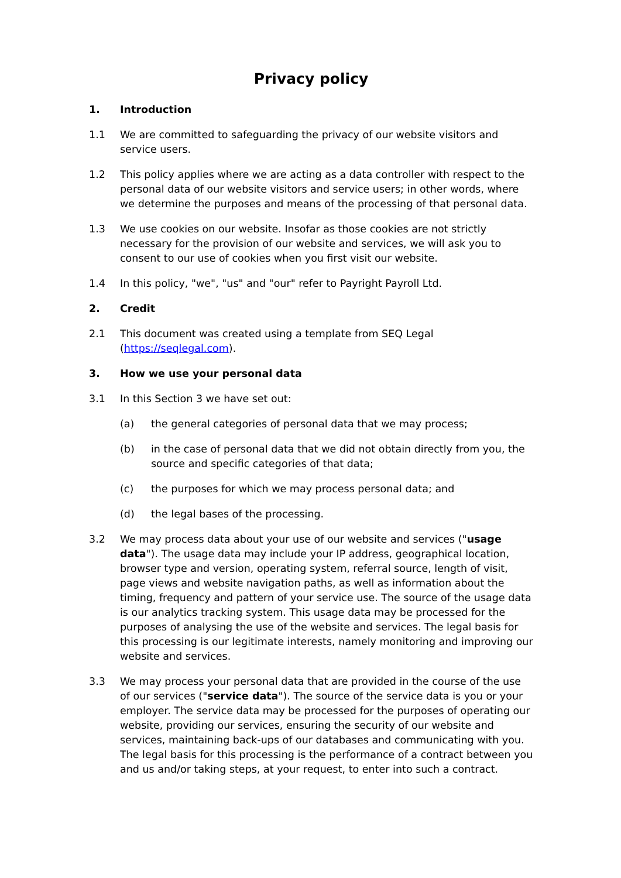Privacy policy
1. Introduction
1.1 We are committed to safeguarding the privacy of our website visitors and service users.
1.2 This policy applies where we are acting as a data controller with respect to the personal data of our website visitors and service users; in other words, where we determine the purposes and means of the processing of that personal data.
1.3 We use cookies on our website. Insofar as those cookies are not strictly necessary for the provision of our website and services, we will ask you to consent to our use of cookies when you first visit our website.
1.4 In this policy, "we", "us" and "our" refer to Payright Payroll Ltd.
2. Credit
2.1 This document was created using a template from SEQ Legal (https://seqlegal.com).
3. How we use your personal data
3.1 In this Section 3 we have set out:
(a) the general categories of personal data that we may process;
(b) in the case of personal data that we did not obtain directly from you, the source and specific categories of that data;
(c) the purposes for which we may process personal data; and
(d) the legal bases of the processing.
3.2 We may process data about your use of our website and services ("usage data"). The usage data may include your IP address, geographical location, browser type and version, operating system, referral source, length of visit, page views and website navigation paths, as well as information about the timing, frequency and pattern of your service use. The source of the usage data is our analytics tracking system. This usage data may be processed for the purposes of analysing the use of the website and services. The legal basis for this processing is our legitimate interests, namely monitoring and improving our website and services.
3.3 We may process your personal data that are provided in the course of the use of our services ("service data"). The source of the service data is you or your employer. The service data may be processed for the purposes of operating our website, providing our services, ensuring the security of our website and services, maintaining back-ups of our databases and communicating with you. The legal basis for this processing is the performance of a contract between you and us and/or taking steps, at your request, to enter into such a contract.